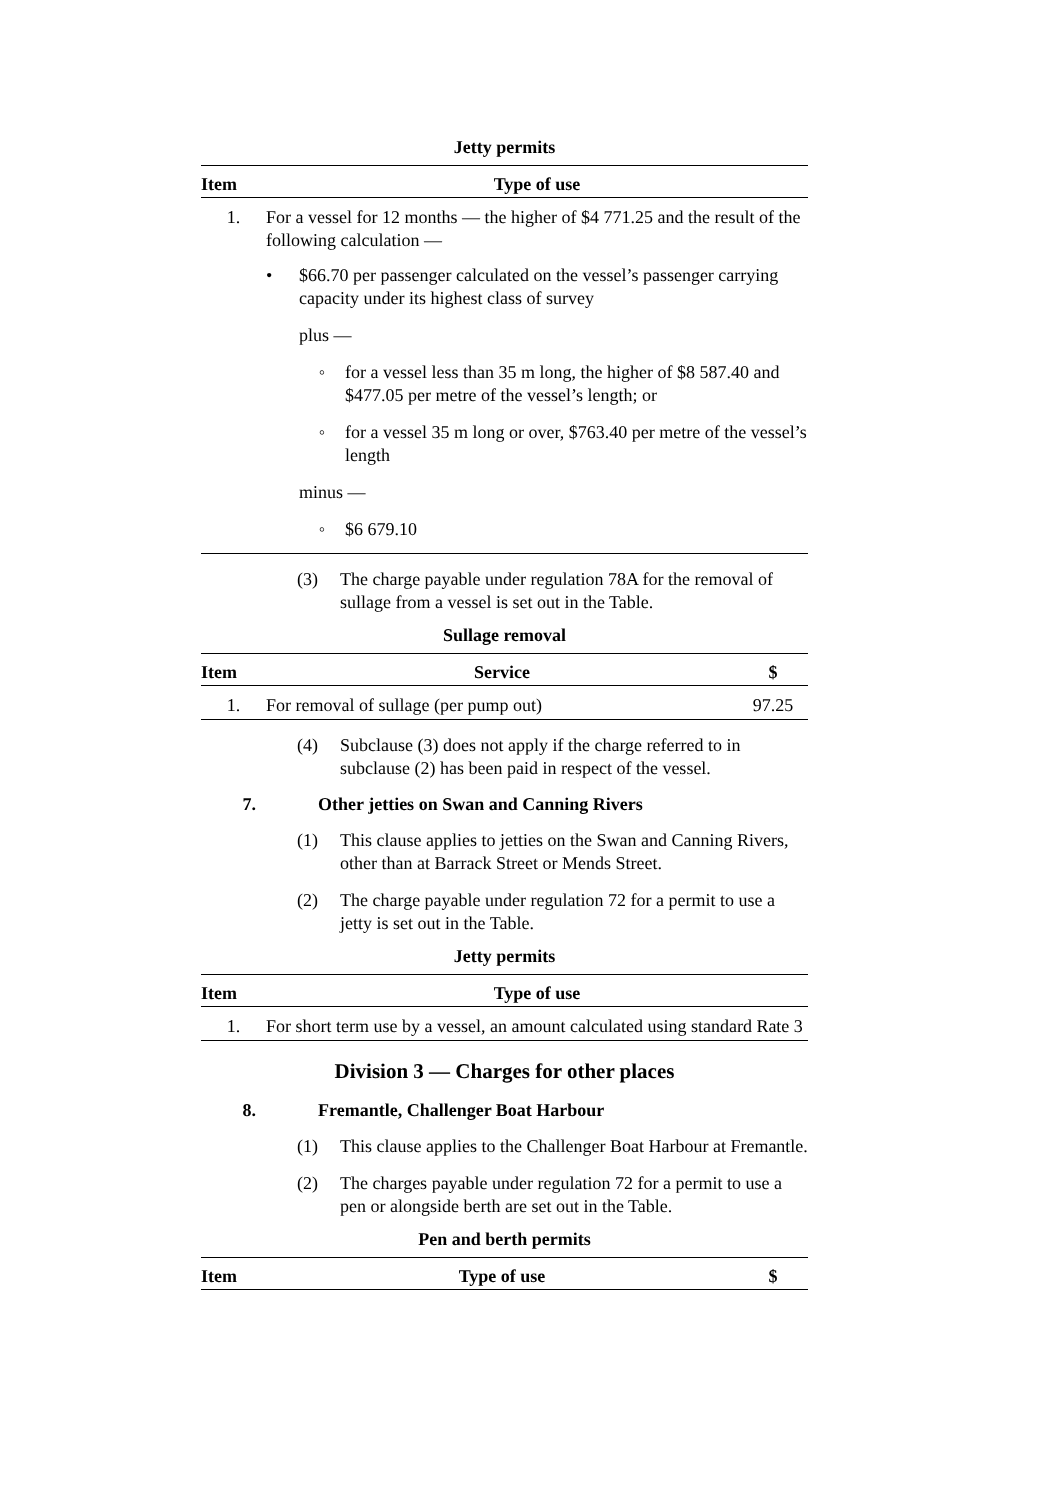Jetty permits
| Item | Type of use |
| --- | --- |
| 1. | For a vessel for 12 months — the higher of $4 771.25 and the result of the following calculation — • $66.70 per passenger calculated on the vessel’s passenger carrying capacity under its highest class of survey plus — ◦ for a vessel less than 35 m long, the higher of $8 587.40 and $477.05 per metre of the vessel’s length; or ◦ for a vessel 35 m long or over, $763.40 per metre of the vessel’s length minus — ◦ $6 679.10 |
(3) The charge payable under regulation 78A for the removal of sullage from a vessel is set out in the Table.
Sullage removal
| Item | Service | $ |
| --- | --- | --- |
| 1. | For removal of sullage (per pump out) | 97.25 |
(4) Subclause (3) does not apply if the charge referred to in subclause (2) has been paid in respect of the vessel.
7. Other jetties on Swan and Canning Rivers
(1) This clause applies to jetties on the Swan and Canning Rivers, other than at Barrack Street or Mends Street.
(2) The charge payable under regulation 72 for a permit to use a jetty is set out in the Table.
Jetty permits
| Item | Type of use |
| --- | --- |
| 1. | For short term use by a vessel, an amount calculated using standard Rate 3 |
Division 3 — Charges for other places
8. Fremantle, Challenger Boat Harbour
(1) This clause applies to the Challenger Boat Harbour at Fremantle.
(2) The charges payable under regulation 72 for a permit to use a pen or alongside berth are set out in the Table.
Pen and berth permits
| Item | Type of use | $ |
| --- | --- | --- |